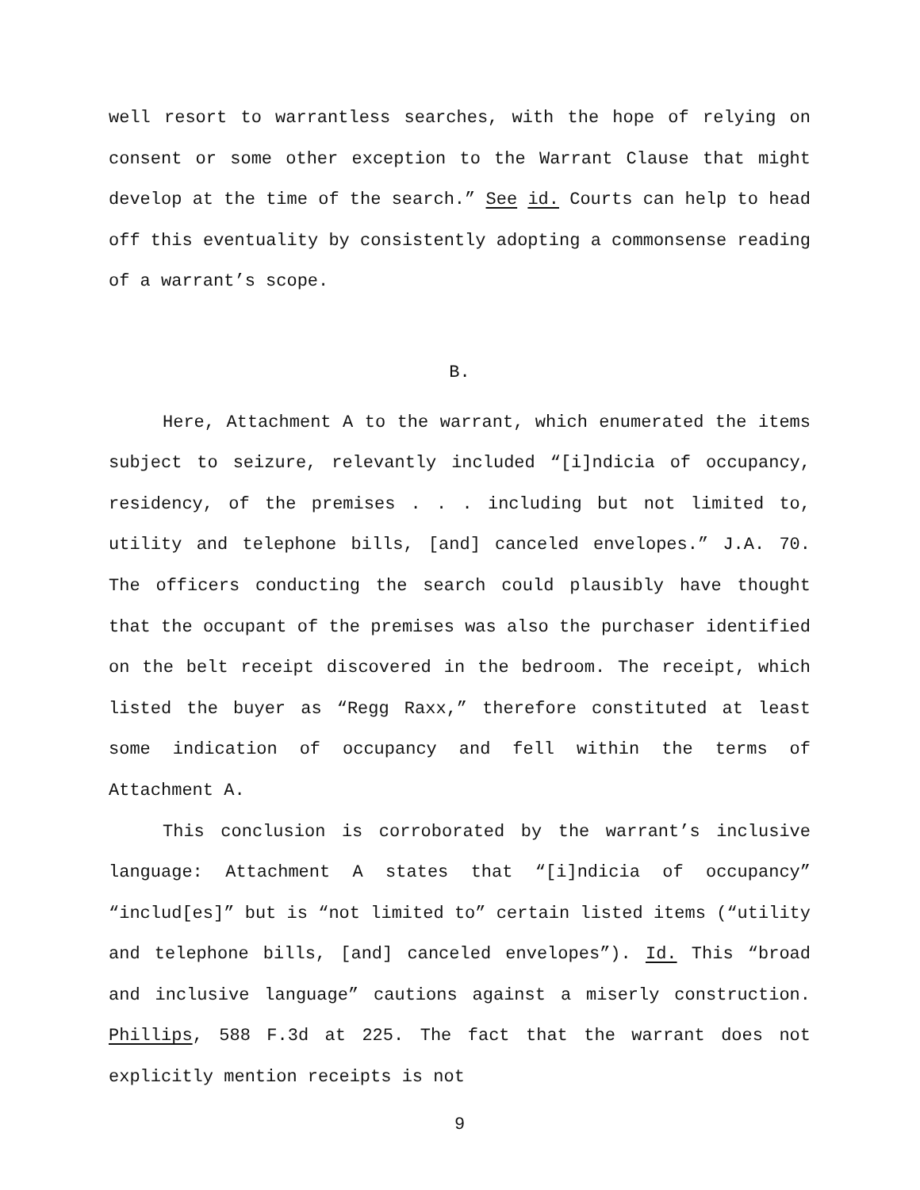well resort to warrantless searches, with the hope of relying on consent or some other exception to the Warrant Clause that might develop at the time of the search.” See id. Courts can help to head off this eventuality by consistently adopting a commonsense reading of a warrant’s scope.
B.
Here, Attachment A to the warrant, which enumerated the items subject to seizure, relevantly included “[i]ndicia of occupancy, residency, of the premises . . . including but not limited to, utility and telephone bills, [and] canceled envelopes.” J.A. 70. The officers conducting the search could plausibly have thought that the occupant of the premises was also the purchaser identified on the belt receipt discovered in the bedroom. The receipt, which listed the buyer as “Regg Raxx,” therefore constituted at least some indication of occupancy and fell within the terms of Attachment A.
This conclusion is corroborated by the warrant’s inclusive language: Attachment A states that “[i]ndicia of occupancy” “includ[es]” but is “not limited to” certain listed items (“utility and telephone bills, [and] canceled envelopes”). Id. This “broad and inclusive language” cautions against a miserly construction. Phillips, 588 F.3d at 225. The fact that the warrant does not explicitly mention receipts is not
9